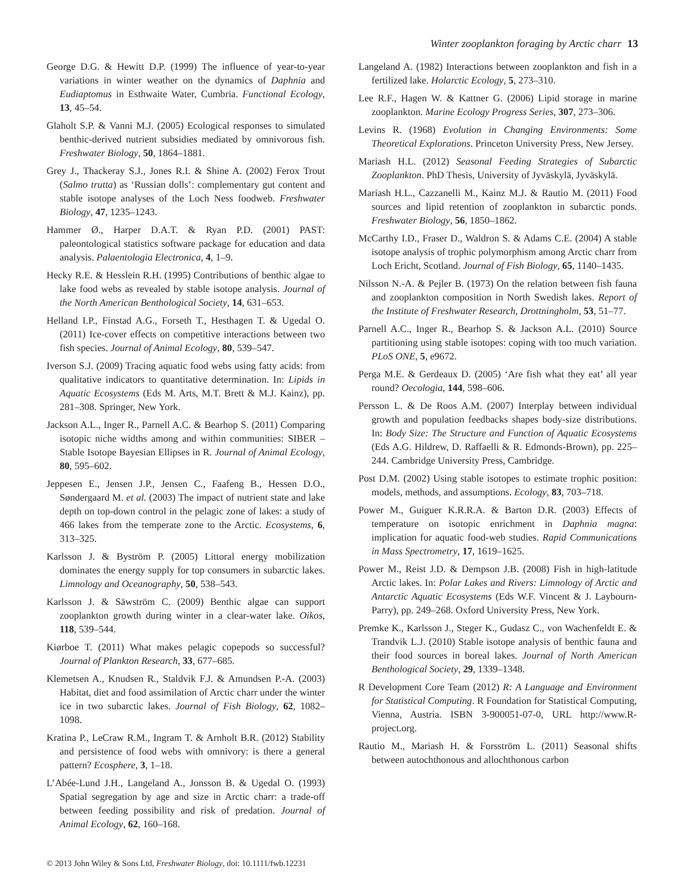Winter zooplankton foraging by Arctic charr 13
George D.G. & Hewitt D.P. (1999) The influence of year-to-year variations in winter weather on the dynamics of Daphnia and Eudiaptomus in Esthwaite Water, Cumbria. Functional Ecology, 13, 45–54.
Glaholt S.P. & Vanni M.J. (2005) Ecological responses to simulated benthic-derived nutrient subsidies mediated by omnivorous fish. Freshwater Biology, 50, 1864–1881.
Grey J., Thackeray S.J., Jones R.I. & Shine A. (2002) Ferox Trout (Salmo trutta) as ‘Russian dolls’: complementary gut content and stable isotope analyses of the Loch Ness foodweb. Freshwater Biology, 47, 1235–1243.
Hammer Ø., Harper D.A.T. & Ryan P.D. (2001) PAST: paleontological statistics software package for education and data analysis. Palaentologia Electronica, 4, 1–9.
Hecky R.E. & Hesslein R.H. (1995) Contributions of benthic algae to lake food webs as revealed by stable isotope analysis. Journal of the North American Benthological Society, 14, 631–653.
Helland I.P., Finstad A.G., Forseth T., Hesthagen T. & Ugedal O. (2011) Ice-cover effects on competitive interactions between two fish species. Journal of Animal Ecology, 80, 539–547.
Iverson S.J. (2009) Tracing aquatic food webs using fatty acids: from qualitative indicators to quantitative determination. In: Lipids in Aquatic Ecosystems (Eds M. Arts, M.T. Brett & M.J. Kainz), pp. 281–308. Springer, New York.
Jackson A.L., Inger R., Parnell A.C. & Bearhop S. (2011) Comparing isotopic niche widths among and within communities: SIBER – Stable Isotope Bayesian Ellipses in R. Journal of Animal Ecology, 80, 595–602.
Jeppesen E., Jensen J.P., Jensen C., Faafeng B., Hessen D.O., Søndergaard M. et al. (2003) The impact of nutrient state and lake depth on top-down control in the pelagic zone of lakes: a study of 466 lakes from the temperate zone to the Arctic. Ecosystems, 6, 313–325.
Karlsson J. & Byström P. (2005) Littoral energy mobilization dominates the energy supply for top consumers in subarctic lakes. Limnology and Oceanography, 50, 538–543.
Karlsson J. & Säwström C. (2009) Benthic algae can support zooplankton growth during winter in a clear-water lake. Oikos, 118, 539–544.
Kiørboe T. (2011) What makes pelagic copepods so successful? Journal of Plankton Research, 33, 677–685.
Klemetsen A., Knudsen R., Staldvik F.J. & Amundsen P.-A. (2003) Habitat, diet and food assimilation of Arctic charr under the winter ice in two subarctic lakes. Journal of Fish Biology, 62, 1082–1098.
Kratina P., LeCraw R.M., Ingram T. & Arnholt B.R. (2012) Stability and persistence of food webs with omnivory: is there a general pattern? Ecosphere, 3, 1–18.
L’Abée-Lund J.H., Langeland A., Jonsson B. & Ugedal O. (1993) Spatial segregation by age and size in Arctic charr: a trade-off between feeding possibility and risk of predation. Journal of Animal Ecology, 62, 160–168.
Langeland A. (1982) Interactions between zooplankton and fish in a fertilized lake. Holarctic Ecology, 5, 273–310.
Lee R.F., Hagen W. & Kattner G. (2006) Lipid storage in marine zooplankton. Marine Ecology Progress Series, 307, 273–306.
Levins R. (1968) Evolution in Changing Environments: Some Theoretical Explorations. Princeton University Press, New Jersey.
Mariash H.L. (2012) Seasonal Feeding Strategies of Subarctic Zooplankton. PhD Thesis, University of Jyväskylä, Jyväskylä.
Mariash H.L., Cazzanelli M., Kainz M.J. & Rautio M. (2011) Food sources and lipid retention of zooplankton in subarctic ponds. Freshwater Biology, 56, 1850–1862.
McCarthy I.D., Fraser D., Waldron S. & Adams C.E. (2004) A stable isotope analysis of trophic polymorphism among Arctic charr from Loch Ericht, Scotland. Journal of Fish Biology, 65, 1140–1435.
Nilsson N.-A. & Pejler B. (1973) On the relation between fish fauna and zooplankton composition in North Swedish lakes. Report of the Institute of Freshwater Research, Drottningholm, 53, 51–77.
Parnell A.C., Inger R., Bearhop S. & Jackson A.L. (2010) Source partitioning using stable isotopes: coping with too much variation. PLoS ONE, 5, e9672.
Perga M.E. & Gerdeaux D. (2005) ‘Are fish what they eat’ all year round? Oecologia, 144, 598–606.
Persson L. & De Roos A.M. (2007) Interplay between individual growth and population feedbacks shapes body-size distributions. In: Body Size: The Structure and Function of Aquatic Ecosystems (Eds A.G. Hildrew, D. Raffaelli & R. Edmonds-Brown), pp. 225–244. Cambridge University Press, Cambridge.
Post D.M. (2002) Using stable isotopes to estimate trophic position: models, methods, and assumptions. Ecology, 83, 703–718.
Power M., Guiguer K.R.R.A. & Barton D.R. (2003) Effects of temperature on isotopic enrichment in Daphnia magna: implication for aquatic food-web studies. Rapid Communications in Mass Spectrometry, 17, 1619–1625.
Power M., Reist J.D. & Dempson J.B. (2008) Fish in high-latitude Arctic lakes. In: Polar Lakes and Rivers: Limnology of Arctic and Antarctic Aquatic Ecosystems (Eds W.F. Vincent & J. Laybourn-Parry), pp. 249–268. Oxford University Press, New York.
Premke K., Karlsson J., Steger K., Gudasz C., von Wachenfeldt E. & Trandvik L.J. (2010) Stable isotope analysis of benthic fauna and their food sources in boreal lakes. Journal of North American Benthological Society, 29, 1339–1348.
R Development Core Team (2012) R: A Language and Environment for Statistical Computing. R Foundation for Statistical Computing, Vienna, Austria. ISBN 3-900051-07-0, URL http://www.R-project.org.
Rautio M., Mariash H. & Forsström L. (2011) Seasonal shifts between autochthonous and allochthonous carbon
© 2013 John Wiley & Sons Ltd, Freshwater Biology, doi: 10.1111/fwb.12231